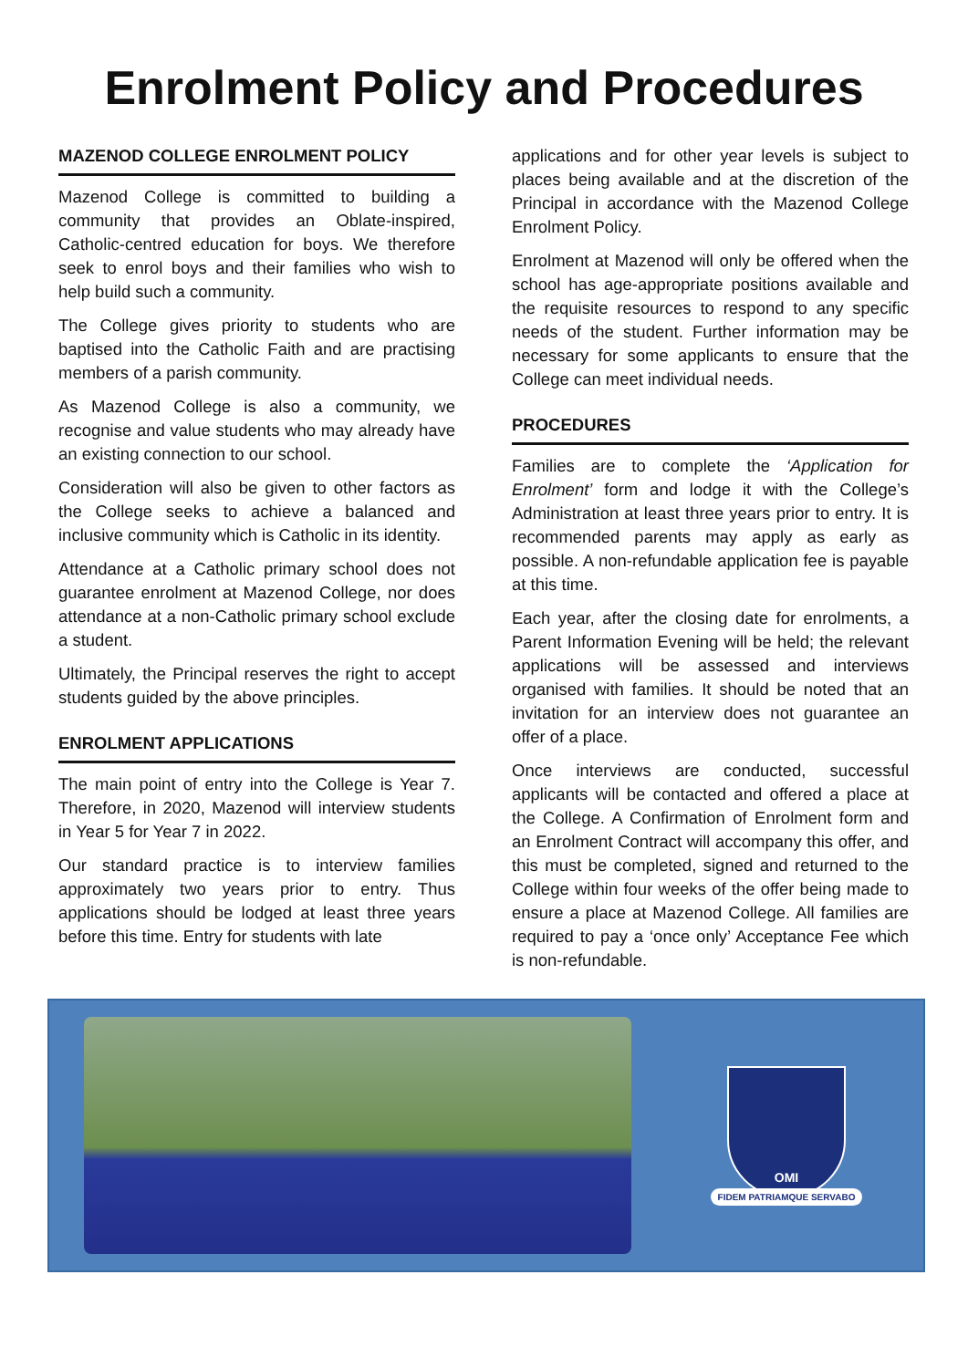Enrolment Policy and Procedures
MAZENOD COLLEGE ENROLMENT POLICY
Mazenod College is committed to building a community that provides an Oblate-inspired, Catholic-centred education for boys. We therefore seek to enrol boys and their families who wish to help build such a community.
The College gives priority to students who are baptised into the Catholic Faith and are practising members of a parish community.
As Mazenod College is also a community, we recognise and value students who may already have an existing connection to our school.
Consideration will also be given to other factors as the College seeks to achieve a balanced and inclusive community which is Catholic in its identity.
Attendance at a Catholic primary school does not guarantee enrolment at Mazenod College, nor does attendance at a non-Catholic primary school exclude a student.
Ultimately, the Principal reserves the right to accept students guided by the above principles.
ENROLMENT APPLICATIONS
The main point of entry into the College is Year 7. Therefore, in 2020, Mazenod will interview students in Year 5 for Year 7 in 2022.
Our standard practice is to interview families approximately two years prior to entry. Thus applications should be lodged at least three years before this time. Entry for students with late
applications and for other year levels is subject to places being available and at the discretion of the Principal in accordance with the Mazenod College Enrolment Policy.
Enrolment at Mazenod will only be offered when the school has age-appropriate positions available and the requisite resources to respond to any specific needs of the student. Further information may be necessary for some applicants to ensure that the College can meet individual needs.
PROCEDURES
Families are to complete the ‘Application for Enrolment’ form and lodge it with the College’s Administration at least three years prior to entry. It is recommended parents may apply as early as possible. A non-refundable application fee is payable at this time.
Each year, after the closing date for enrolments, a Parent Information Evening will be held; the relevant applications will be assessed and interviews organised with families. It should be noted that an invitation for an interview does not guarantee an offer of a place.
Once interviews are conducted, successful applicants will be contacted and offered a place at the College. A Confirmation of Enrolment form and an Enrolment Contract will accompany this offer, and this must be completed, signed and returned to the College within four weeks of the offer being made to ensure a place at Mazenod College. All families are required to pay a ‘once only’ Acceptance Fee which is non-refundable.
OMI
FIDEM PATRIAMQUE SERVABO